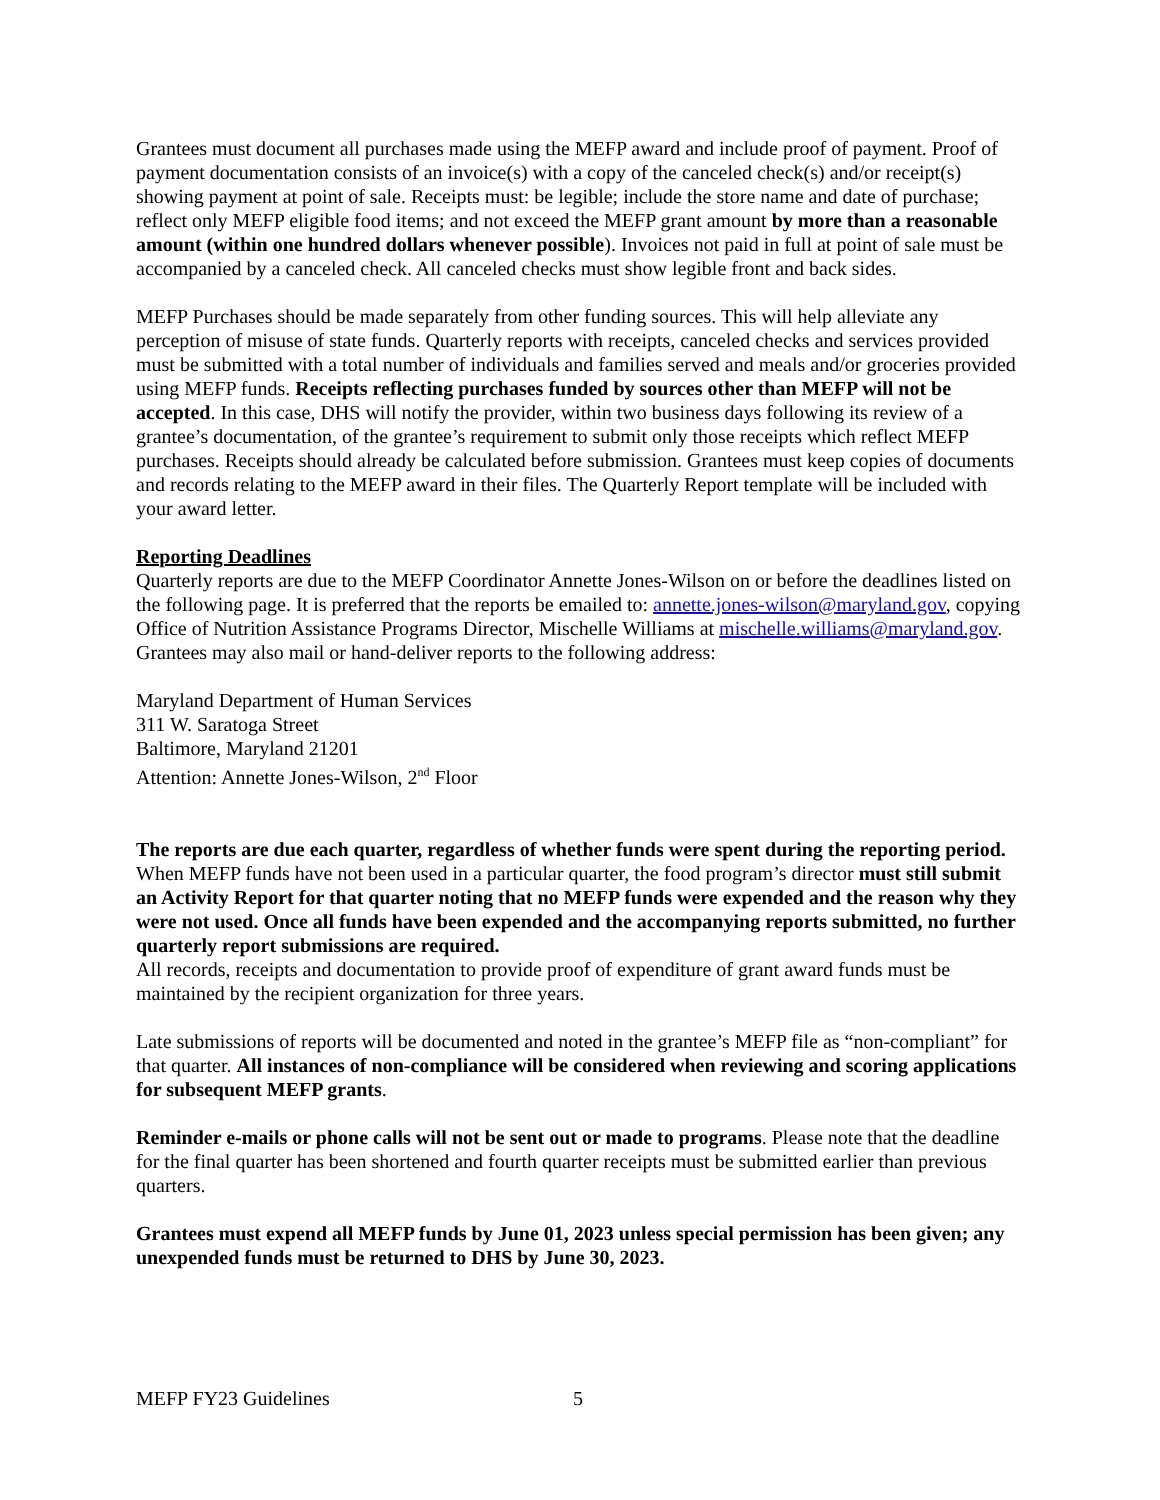Grantees must document all purchases made using the MEFP award and include proof of payment. Proof of payment documentation consists of an invoice(s) with a copy of the canceled check(s) and/or receipt(s) showing payment at point of sale. Receipts must: be legible; include the store name and date of purchase; reflect only MEFP eligible food items; and not exceed the MEFP grant amount by more than a reasonable amount (within one hundred dollars whenever possible). Invoices not paid in full at point of sale must be accompanied by a canceled check. All canceled checks must show legible front and back sides.
MEFP Purchases should be made separately from other funding sources. This will help alleviate any perception of misuse of state funds. Quarterly reports with receipts, canceled checks and services provided must be submitted with a total number of individuals and families served and meals and/or groceries provided using MEFP funds. Receipts reflecting purchases funded by sources other than MEFP will not be accepted. In this case, DHS will notify the provider, within two business days following its review of a grantee’s documentation, of the grantee’s requirement to submit only those receipts which reflect MEFP purchases. Receipts should already be calculated before submission. Grantees must keep copies of documents and records relating to the MEFP award in their files. The Quarterly Report template will be included with your award letter.
Reporting Deadlines
Quarterly reports are due to the MEFP Coordinator Annette Jones-Wilson on or before the deadlines listed on the following page. It is preferred that the reports be emailed to: annette.jones-wilson@maryland.gov, copying Office of Nutrition Assistance Programs Director, Mischelle Williams at mischelle.williams@maryland.gov. Grantees may also mail or hand-deliver reports to the following address:
Maryland Department of Human Services
311 W. Saratoga Street
Baltimore, Maryland 21201
Attention: Annette Jones-Wilson, 2<sup>nd</sup> Floor
The reports are due each quarter, regardless of whether funds were spent during the reporting period. When MEFP funds have not been used in a particular quarter, the food program’s director must still submit an Activity Report for that quarter noting that no MEFP funds were expended and the reason why they were not used. Once all funds have been expended and the accompanying reports submitted, no further quarterly report submissions are required.
All records, receipts and documentation to provide proof of expenditure of grant award funds must be maintained by the recipient organization for three years.
Late submissions of reports will be documented and noted in the grantee’s MEFP file as “non-compliant” for that quarter. All instances of non-compliance will be considered when reviewing and scoring applications for subsequent MEFP grants.
Reminder e-mails or phone calls will not be sent out or made to programs. Please note that the deadline for the final quarter has been shortened and fourth quarter receipts must be submitted earlier than previous quarters.
Grantees must expend all MEFP funds by June 01, 2023 unless special permission has been given; any unexpended funds must be returned to DHS by June 30, 2023.
MEFP FY23 Guidelines 5